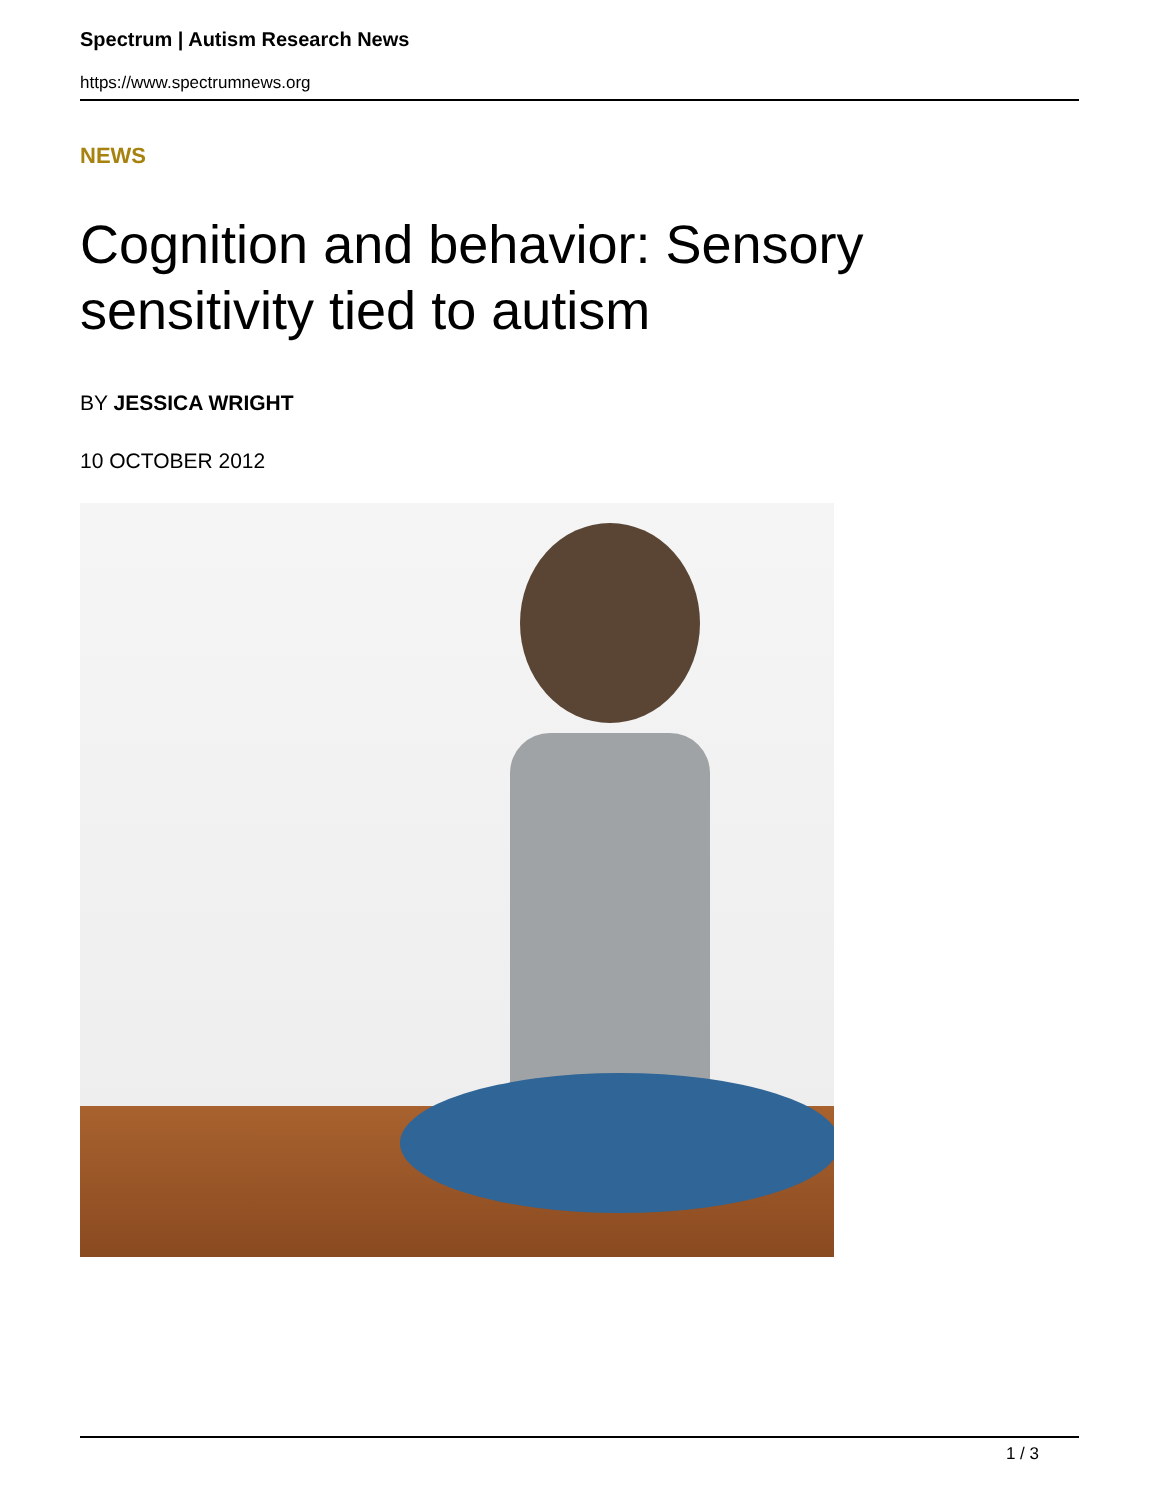Spectrum | Autism Research News
https://www.spectrumnews.org
NEWS
Cognition and behavior: Sensory sensitivity tied to autism
BY JESSICA WRIGHT
10 OCTOBER 2012
1 / 3